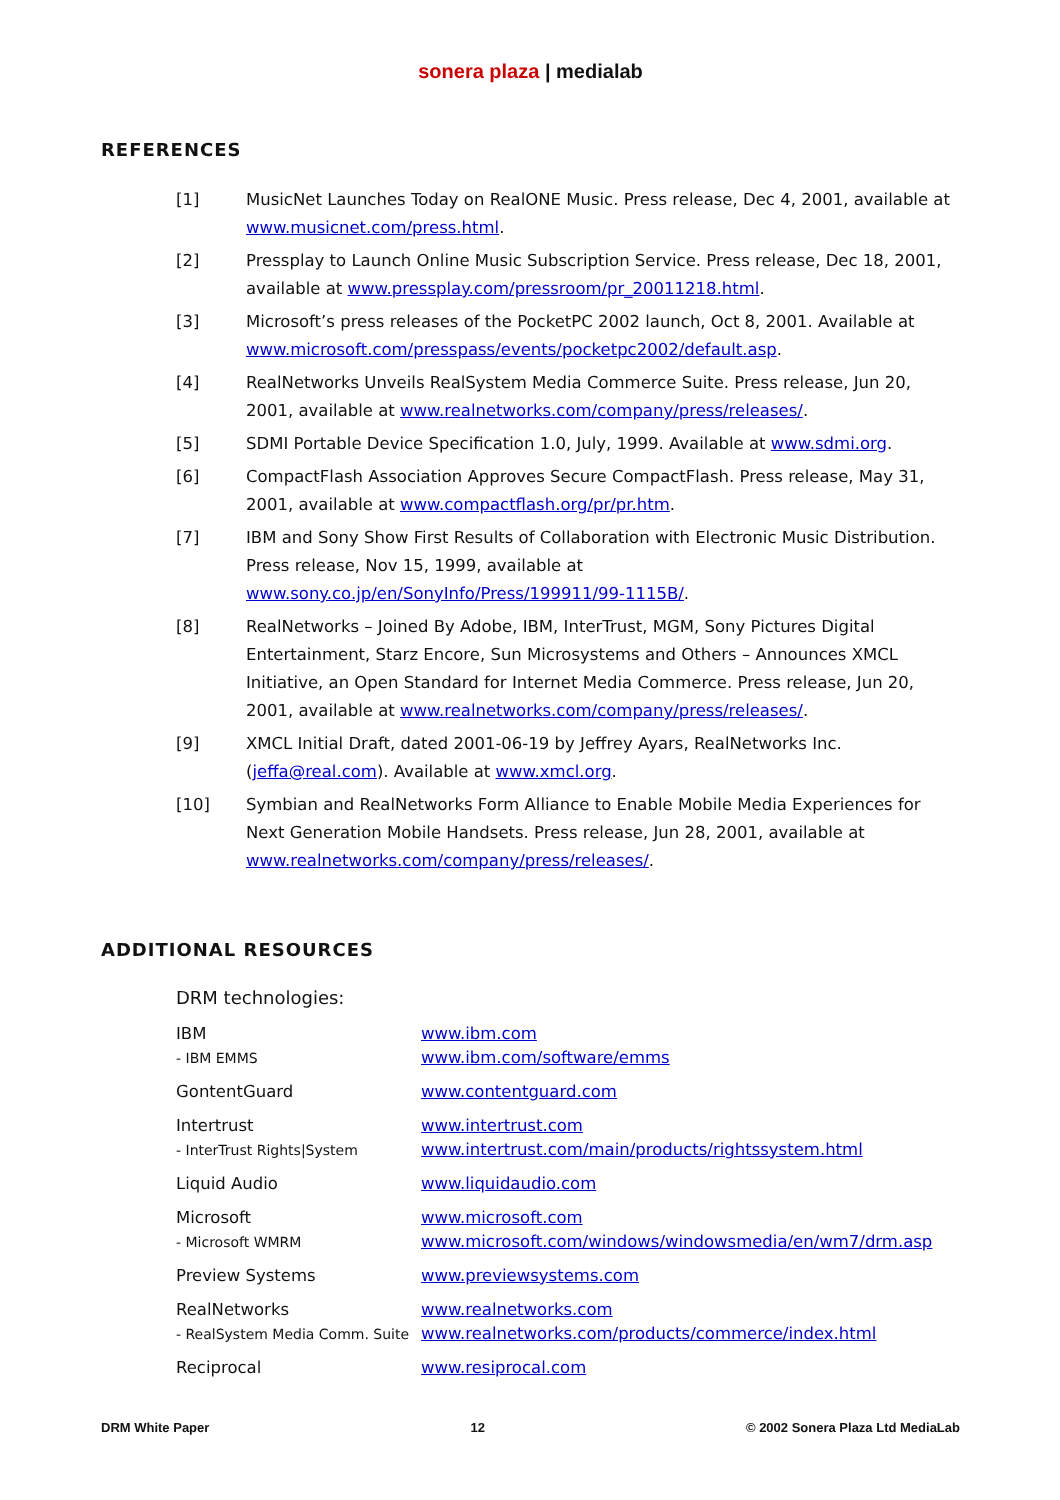sonera plaza | medialab
REFERENCES
[1] MusicNet Launches Today on RealONE Music. Press release, Dec 4, 2001, available at www.musicnet.com/press.html.
[2] Pressplay to Launch Online Music Subscription Service. Press release, Dec 18, 2001, available at www.pressplay.com/pressroom/pr_20011218.html.
[3] Microsoft’s press releases of the PocketPC 2002 launch, Oct 8, 2001. Available at www.microsoft.com/presspass/events/pocketpc2002/default.asp.
[4] RealNetworks Unveils RealSystem Media Commerce Suite. Press release, Jun 20, 2001, available at www.realnetworks.com/company/press/releases/.
[5] SDMI Portable Device Specification 1.0, July, 1999. Available at www.sdmi.org.
[6] CompactFlash Association Approves Secure CompactFlash. Press release, May 31, 2001, available at www.compactflash.org/pr/pr.htm.
[7] IBM and Sony Show First Results of Collaboration with Electronic Music Distribution. Press release, Nov 15, 1999, available at
www.sony.co.jp/en/SonyInfo/Press/199911/99-1115B/.
[8] RealNetworks – Joined By Adobe, IBM, InterTrust, MGM, Sony Pictures Digital Entertainment, Starz Encore, Sun Microsystems and Others – Announces XMCL Initiative, an Open Standard for Internet Media Commerce. Press release, Jun 20, 2001, available at www.realnetworks.com/company/press/releases/.
[9] XMCL Initial Draft, dated 2001-06-19 by Jeffrey Ayars, RealNetworks Inc. (jeffa@real.com). Available at www.xmcl.org.
[10] Symbian and RealNetworks Form Alliance to Enable Mobile Media Experiences for Next Generation Mobile Handsets. Press release, Jun 28, 2001, available at www.realnetworks.com/company/press/releases/.
ADDITIONAL RESOURCES
| DRM technologies: | |
| IBM | www.ibm.com |
| - IBM EMMS | www.ibm.com/software/emms |
| GontentGuard | www.contentguard.com |
| Intertrust | www.intertrust.com |
| - InterTrust Rights/System | www.intertrust.com/main/products/rightssystem.html |
| Liquid Audio | www.liquidaudio.com |
| Microsoft | www.microsoft.com |
| - Microsoft WMRM | www.microsoft.com/windows/windowsmedia/en/wm7/drm.asp |
| Preview Systems | www.previewsystems.com |
| RealNetworks | www.realnetworks.com |
| - RealSystem Media Comm. Suite | www.realnetworks.com/products/commerce/index.html |
| Reciprocal | www.resiprocal.com |
DRM White Paper 12 © 2002 Sonera Plaza Ltd MediaLab